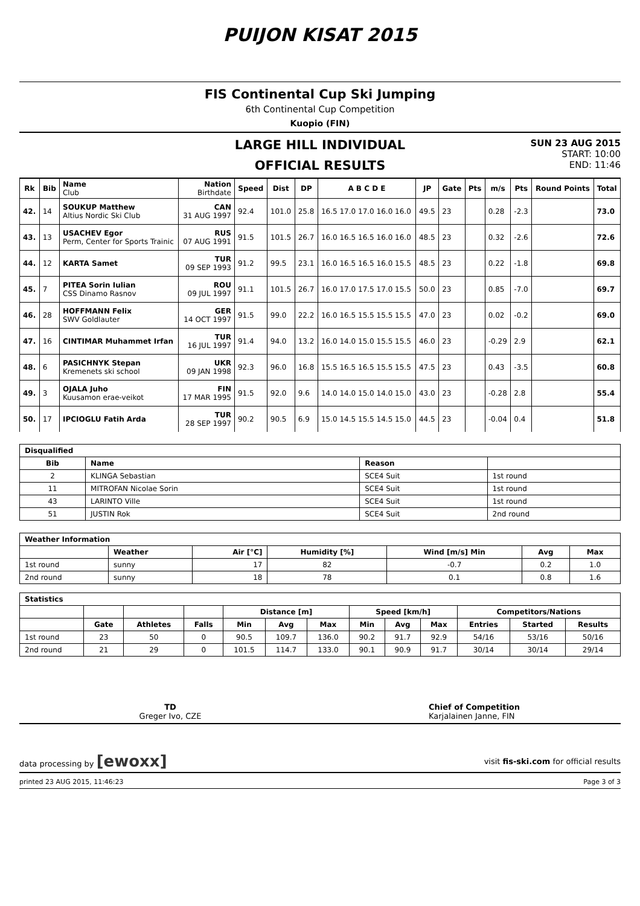PUIJON KISAT 2015
FIS Continental Cup Ski Jumping
6th Continental Cup Competition
Kuopio (FIN)
LARGE HILL INDIVIDUAL
OFFICIAL RESULTS
SUN 23 AUG 2015
START: 10:00
END: 11:46
| Rk | Bib | Name Club | Nation Birthdate | Speed | Dist | DP | A B C D E | JP | Gate | Pts | m/s | Pts | Round Points | Total |
| --- | --- | --- | --- | --- | --- | --- | --- | --- | --- | --- | --- | --- | --- | --- |
| 42. | 14 | SOUKUP Matthew Altius Nordic Ski Club | CAN 31 AUG 1997 | 92.4 | 101.0 | 25.8 | 16.5 17.0 17.0 16.0 16.0 | 49.5 | 23 | | 0.28 | -2.3 | | 73.0 |
| 43. | 13 | USACHEV Egor Perm, Center for Sports Trainic | RUS 07 AUG 1991 | 91.5 | 101.5 | 26.7 | 16.0 16.5 16.5 16.0 16.0 | 48.5 | 23 | | 0.32 | -2.6 | | 72.6 |
| 44. | 12 | KARTA Samet | TUR 09 SEP 1993 | 91.2 | 99.5 | 23.1 | 16.0 16.5 16.5 16.0 15.5 | 48.5 | 23 | | 0.22 | -1.8 | | 69.8 |
| 45. | 7 | PITEA Sorin Iulian CSS Dinamo Rasnov | ROU 09 JUL 1997 | 91.1 | 101.5 | 26.7 | 16.0 17.0 17.5 17.0 15.5 | 50.0 | 23 | | 0.85 | -7.0 | | 69.7 |
| 46. | 28 | HOFFMANN Felix SWV Goldlauter | GER 14 OCT 1997 | 91.5 | 99.0 | 22.2 | 16.0 16.5 15.5 15.5 15.5 | 47.0 | 23 | | 0.02 | -0.2 | | 69.0 |
| 47. | 16 | CINTIMAR Muhammet Irfan | TUR 16 JUL 1997 | 91.4 | 94.0 | 13.2 | 16.0 14.0 15.0 15.5 15.5 | 46.0 | 23 | | -0.29 | 2.9 | | 62.1 |
| 48. | 6 | PASICHNYK Stepan Kremenets ski school | UKR 09 JAN 1998 | 92.3 | 96.0 | 16.8 | 15.5 16.5 16.5 15.5 15.5 | 47.5 | 23 | | 0.43 | -3.5 | | 60.8 |
| 49. | 3 | OJALA Juho Kuusamon erae-veikot | FIN 17 MAR 1995 | 91.5 | 92.0 | 9.6 | 14.0 14.0 15.0 14.0 15.0 | 43.0 | 23 | | -0.28 | 2.8 | | 55.4 |
| 50. | 17 | IPCIOGLU Fatih Arda | TUR 28 SEP 1997 | 90.2 | 90.5 | 6.9 | 15.0 14.5 15.5 14.5 15.0 | 44.5 | 23 | | -0.04 | 0.4 | | 51.8 |
| Disqualified | | | |
| --- | --- | --- | --- |
| Bib | Name | Reason | |
| 2 | KLINGA Sebastian | SCE4 Suit | 1st round |
| 11 | MITROFAN Nicolae Sorin | SCE4 Suit | 1st round |
| 43 | LARINTO Ville | SCE4 Suit | 1st round |
| 51 | JUSTIN Rok | SCE4 Suit | 2nd round |
| Weather Information | | | | | | |
| --- | --- | --- | --- | --- | --- | --- |
| | Weather | Air [°C] | Humidity [%] | Wind [m/s] Min | Avg | Max |
| 1st round | sunny | 17 | 82 | -0.7 | 0.2 | 1.0 |
| 2nd round | sunny | 18 | 78 | 0.1 | 0.8 | 1.6 |
| Statistics | | | | | | | | | | | | |
| --- | --- | --- | --- | --- | --- | --- | --- | --- | --- | --- | --- | --- |
| | | | | Distance [m] | | | Speed [km/h] | | | Competitors/Nations | | |
| | Gate | Athletes | Falls | Min | Avg | Max | Min | Avg | Max | Entries | Started | Results |
| 1st round | 23 | 50 | 0 | 90.5 | 109.7 | 136.0 | 90.2 | 91.7 | 92.9 | 54/16 | 53/16 | 50/16 |
| 2nd round | 21 | 29 | 0 | 101.5 | 114.7 | 133.0 | 90.1 | 90.9 | 91.7 | 30/14 | 30/14 | 29/14 |
TD
Greger Ivo, CZE
Chief of Competition
Karjalainen Janne, FIN
data processing by [ewoxx] visit fis-ski.com for official results
printed 23 AUG 2015, 11:46:23 Page 3 of 3